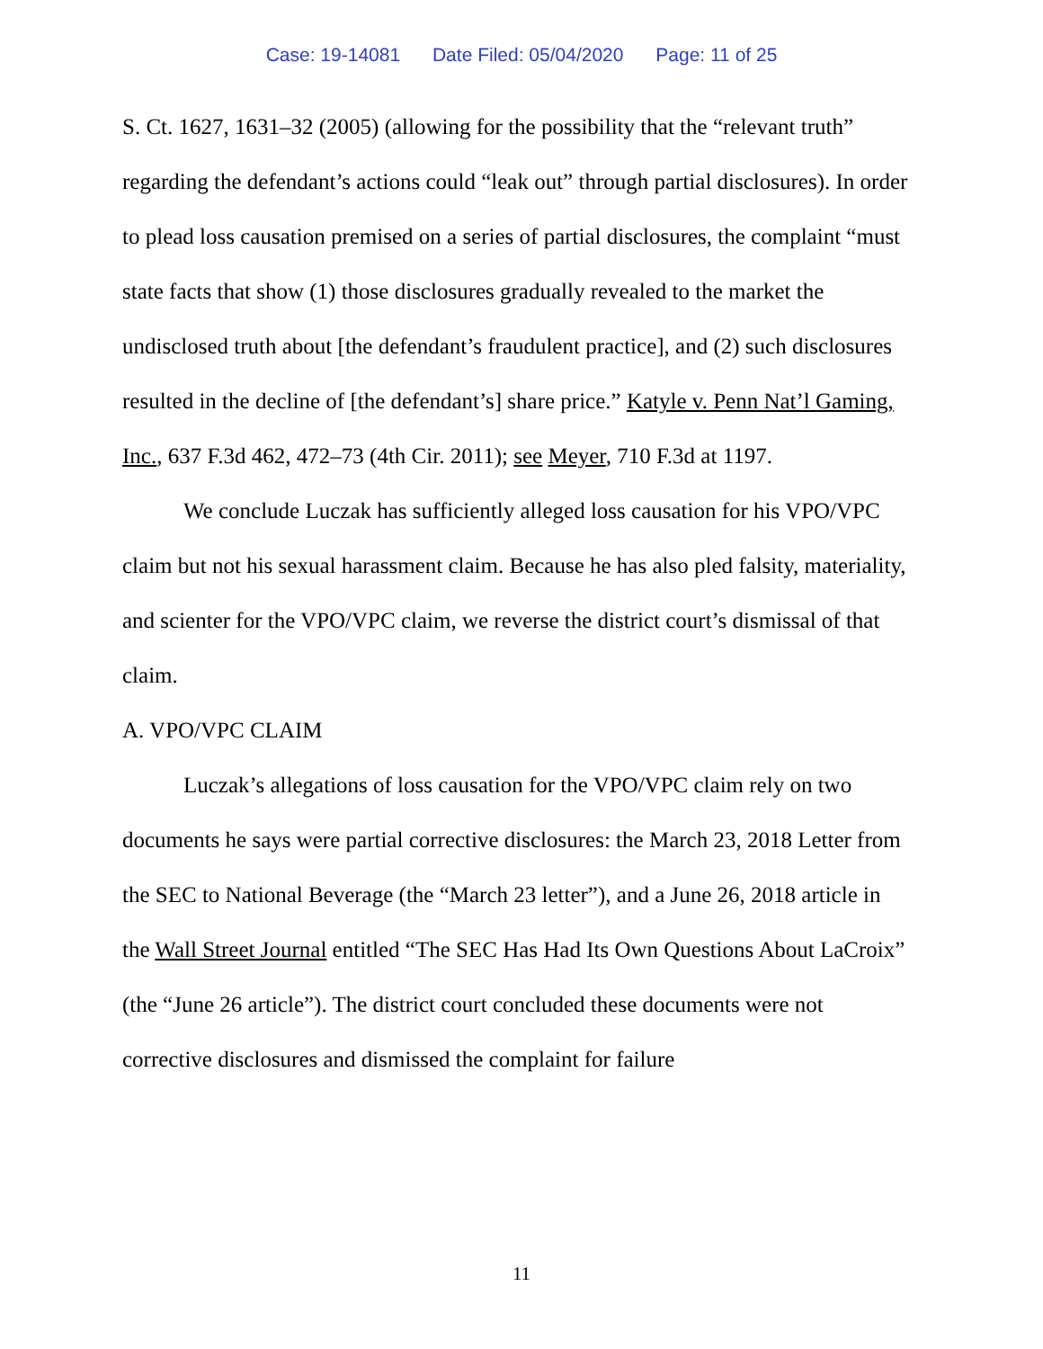Case: 19-14081 Date Filed: 05/04/2020 Page: 11 of 25
S. Ct. 1627, 1631–32 (2005) (allowing for the possibility that the “relevant truth” regarding the defendant’s actions could “leak out” through partial disclosures). In order to plead loss causation premised on a series of partial disclosures, the complaint “must state facts that show (1) those disclosures gradually revealed to the market the undisclosed truth about [the defendant’s fraudulent practice], and (2) such disclosures resulted in the decline of [the defendant’s] share price.” Katyle v. Penn Nat’l Gaming, Inc., 637 F.3d 462, 472–73 (4th Cir. 2011); see Meyer, 710 F.3d at 1197.
We conclude Luczak has sufficiently alleged loss causation for his VPO/VPC claim but not his sexual harassment claim. Because he has also pled falsity, materiality, and scienter for the VPO/VPC claim, we reverse the district court’s dismissal of that claim.
A. VPO/VPC CLAIM
Luczak’s allegations of loss causation for the VPO/VPC claim rely on two documents he says were partial corrective disclosures: the March 23, 2018 Letter from the SEC to National Beverage (the “March 23 letter”), and a June 26, 2018 article in the Wall Street Journal entitled “The SEC Has Had Its Own Questions About LaCroix” (the “June 26 article”). The district court concluded these documents were not corrective disclosures and dismissed the complaint for failure
11